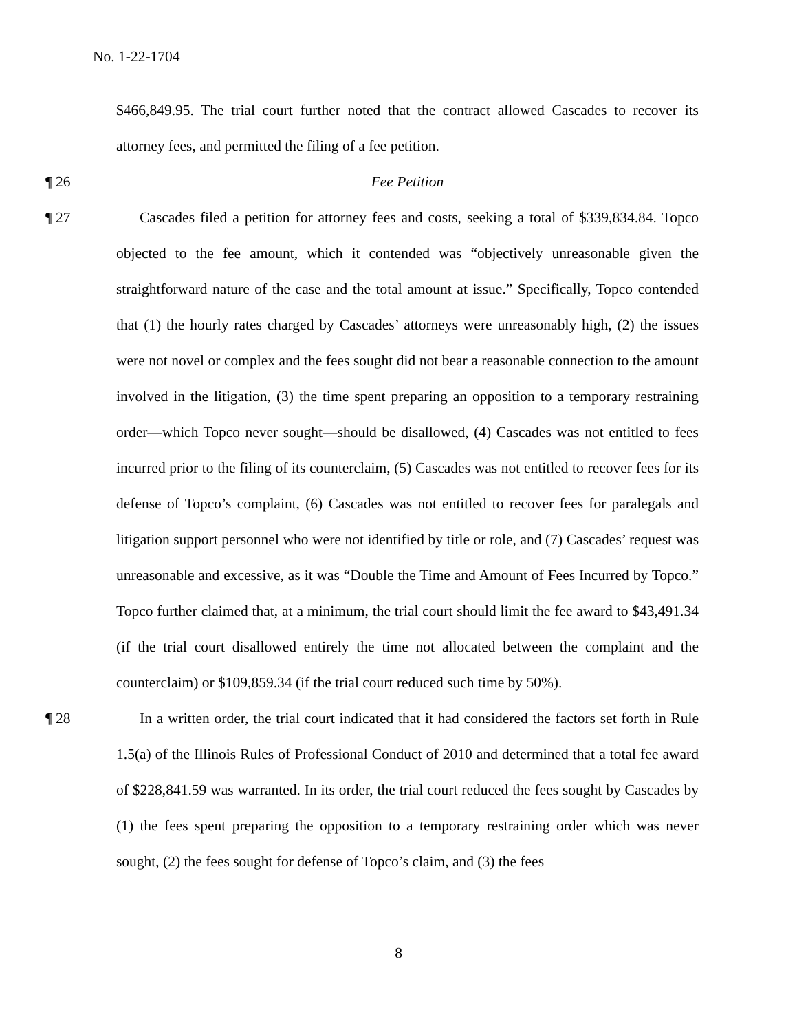No. 1-22-1704
$466,849.95. The trial court further noted that the contract allowed Cascades to recover its attorney fees, and permitted the filing of a fee petition.
¶ 26 Fee Petition
¶ 27 Cascades filed a petition for attorney fees and costs, seeking a total of $339,834.84. Topco objected to the fee amount, which it contended was “objectively unreasonable given the straightforward nature of the case and the total amount at issue.” Specifically, Topco contended that (1) the hourly rates charged by Cascades’ attorneys were unreasonably high, (2) the issues were not novel or complex and the fees sought did not bear a reasonable connection to the amount involved in the litigation, (3) the time spent preparing an opposition to a temporary restraining order—which Topco never sought—should be disallowed, (4) Cascades was not entitled to fees incurred prior to the filing of its counterclaim, (5) Cascades was not entitled to recover fees for its defense of Topco’s complaint, (6) Cascades was not entitled to recover fees for paralegals and litigation support personnel who were not identified by title or role, and (7) Cascades’ request was unreasonable and excessive, as it was “Double the Time and Amount of Fees Incurred by Topco.” Topco further claimed that, at a minimum, the trial court should limit the fee award to $43,491.34 (if the trial court disallowed entirely the time not allocated between the complaint and the counterclaim) or $109,859.34 (if the trial court reduced such time by 50%).
¶ 28 In a written order, the trial court indicated that it had considered the factors set forth in Rule 1.5(a) of the Illinois Rules of Professional Conduct of 2010 and determined that a total fee award of $228,841.59 was warranted. In its order, the trial court reduced the fees sought by Cascades by (1) the fees spent preparing the opposition to a temporary restraining order which was never sought, (2) the fees sought for defense of Topco’s claim, and (3) the fees
8